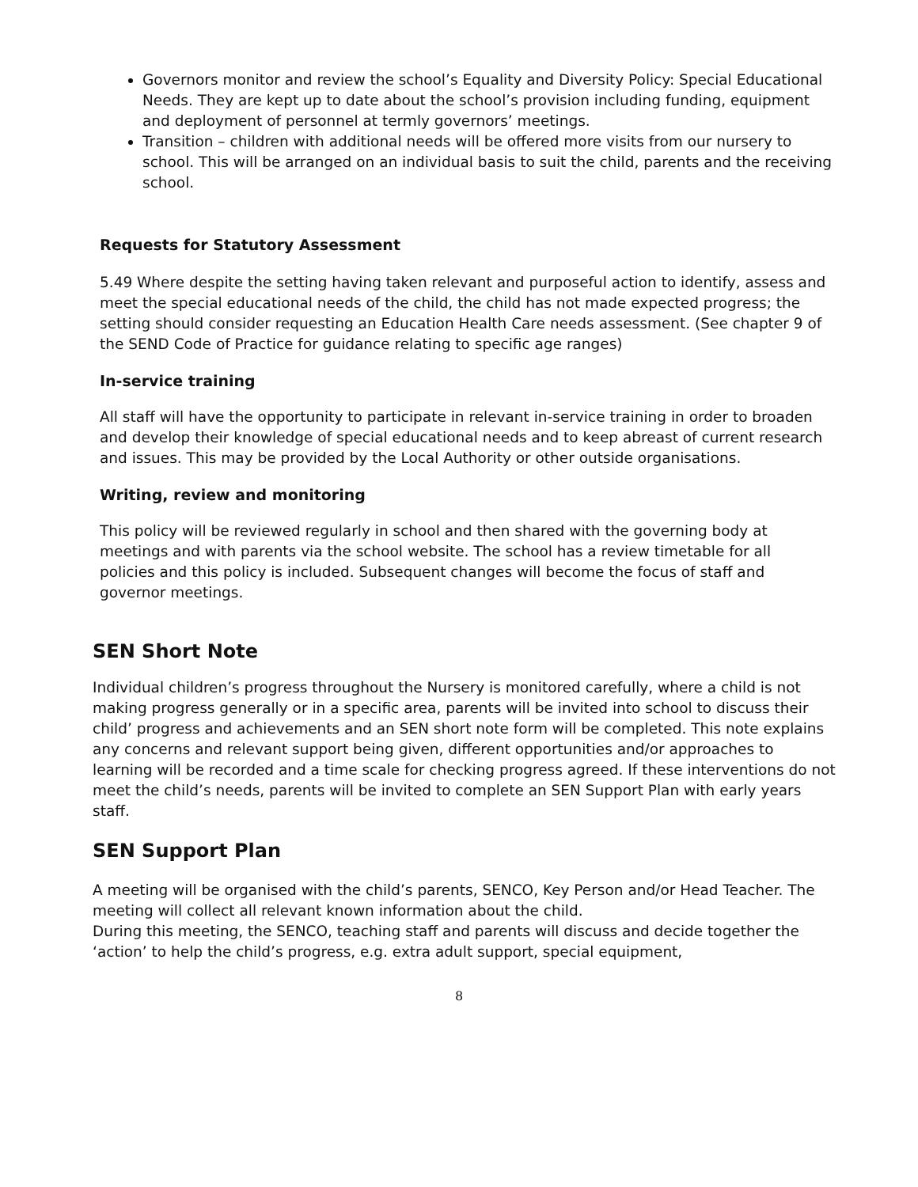Governors monitor and review the school’s Equality and Diversity Policy: Special Educational Needs. They are kept up to date about the school’s provision including funding, equipment and deployment of personnel at termly governors’ meetings.
Transition – children with additional needs will be offered more visits from our nursery to school. This will be arranged on an individual basis to suit the child, parents and the receiving school.
Requests for Statutory Assessment
5.49 Where despite the setting having taken relevant and purposeful action to identify, assess and meet the special educational needs of the child, the child has not made expected progress; the setting should consider requesting an Education Health Care needs assessment. (See chapter 9 of the SEND Code of Practice for guidance relating to specific age ranges)
In-service training
All staff will have the opportunity to participate in relevant in-service training in order to broaden and develop their knowledge of special educational needs and to keep abreast of current research and issues. This may be provided by the Local Authority or other outside organisations.
Writing, review and monitoring
This policy will be reviewed regularly in school and then shared with the governing body at meetings and with parents via the school website. The school has a review timetable for all policies and this policy is included. Subsequent changes will become the focus of staff and governor meetings.
SEN Short Note
Individual children’s progress throughout the Nursery is monitored carefully, where a child is not making progress generally or in a specific area, parents will be invited into school to discuss their child’ progress and achievements and an SEN short note form will be completed. This note explains any concerns and relevant support being given, different opportunities and/or approaches to learning will be recorded and a time scale for checking progress agreed. If these interventions do not meet the child’s needs, parents will be invited to complete an SEN Support Plan with early years staff.
SEN Support Plan
A meeting will be organised with the child’s parents, SENCO, Key Person and/or Head Teacher. The meeting will collect all relevant known information about the child.
During this meeting, the SENCO, teaching staff and parents will discuss and decide together the ‘action’ to help the child’s progress, e.g. extra adult support, special equipment,
8